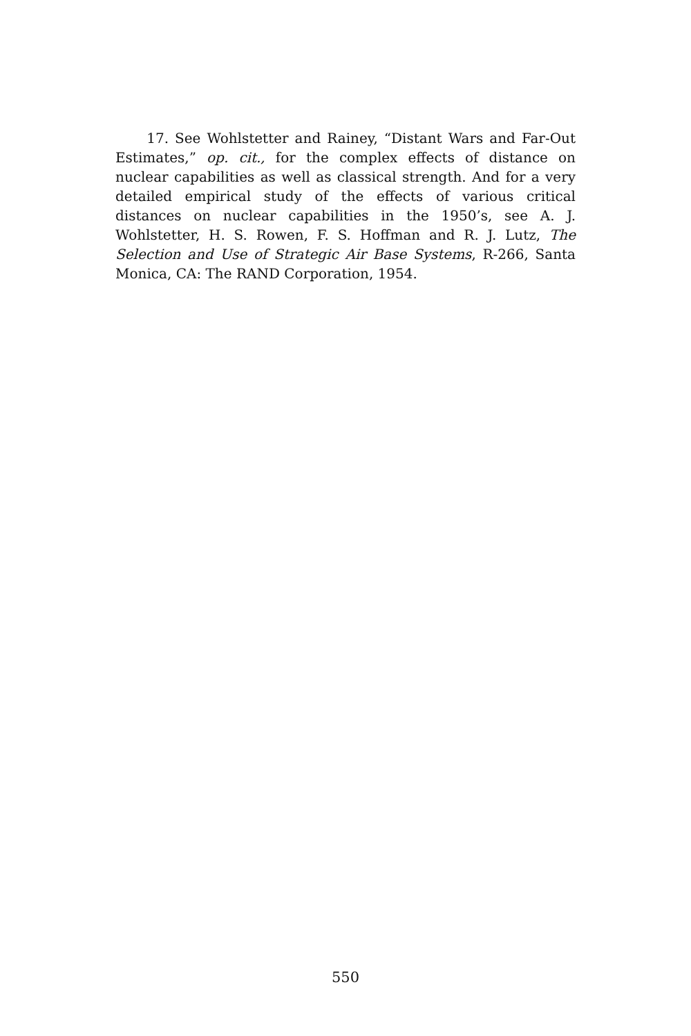17. See Wohlstetter and Rainey, “Distant Wars and Far-Out Estimates,” op. cit., for the complex effects of distance on nuclear capabilities as well as classical strength. And for a very detailed empirical study of the effects of various critical distances on nuclear capabilities in the 1950’s, see A. J. Wohlstetter, H. S. Rowen, F. S. Hoffman and R. J. Lutz, The Selection and Use of Strategic Air Base Systems, R-266, Santa Monica, CA: The RAND Corporation, 1954.
550